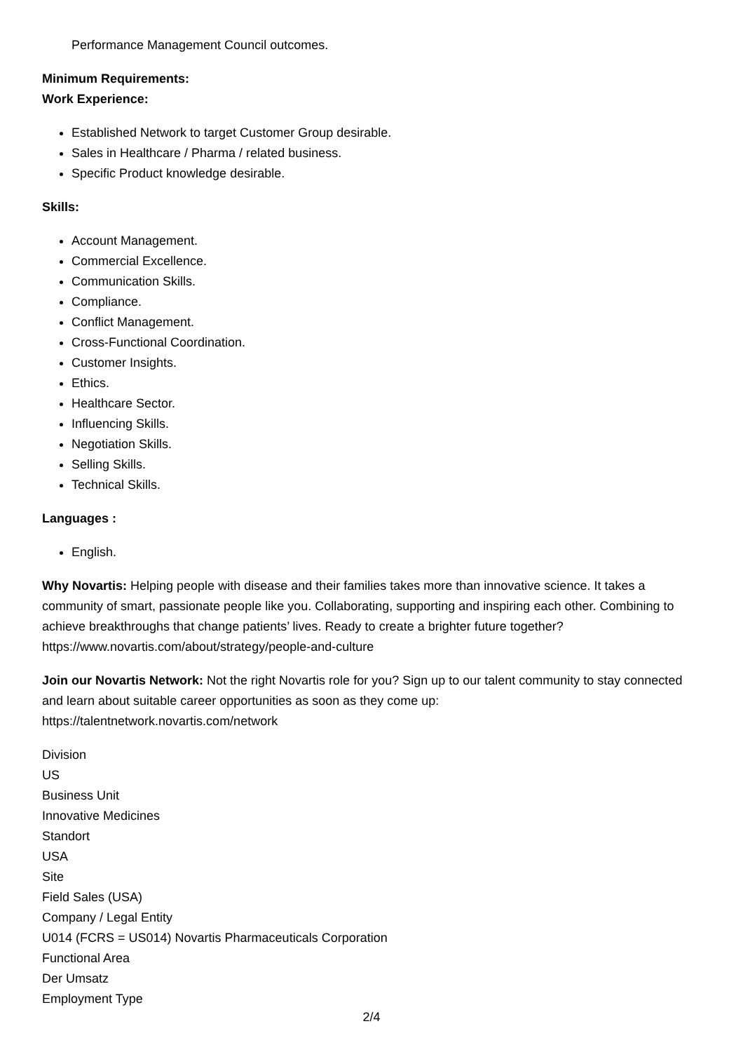Performance Management Council outcomes.
Minimum Requirements:
Work Experience:
Established Network to target Customer Group desirable.
Sales in Healthcare / Pharma / related business.
Specific Product knowledge desirable.
Skills:
Account Management.
Commercial Excellence.
Communication Skills.
Compliance.
Conflict Management.
Cross-Functional Coordination.
Customer Insights.
Ethics.
Healthcare Sector.
Influencing Skills.
Negotiation Skills.
Selling Skills.
Technical Skills.
Languages :
English.
Why Novartis: Helping people with disease and their families takes more than innovative science. It takes a community of smart, passionate people like you. Collaborating, supporting and inspiring each other. Combining to achieve breakthroughs that change patients’ lives. Ready to create a brighter future together? https://www.novartis.com/about/strategy/people-and-culture
Join our Novartis Network: Not the right Novartis role for you? Sign up to our talent community to stay connected and learn about suitable career opportunities as soon as they come up:
https://talentnetwork.novartis.com/network
Division
US
Business Unit
Innovative Medicines
Standort
USA
Site
Field Sales (USA)
Company / Legal Entity
U014 (FCRS = US014) Novartis Pharmaceuticals Corporation
Functional Area
Der Umsatz
Employment Type
2/4